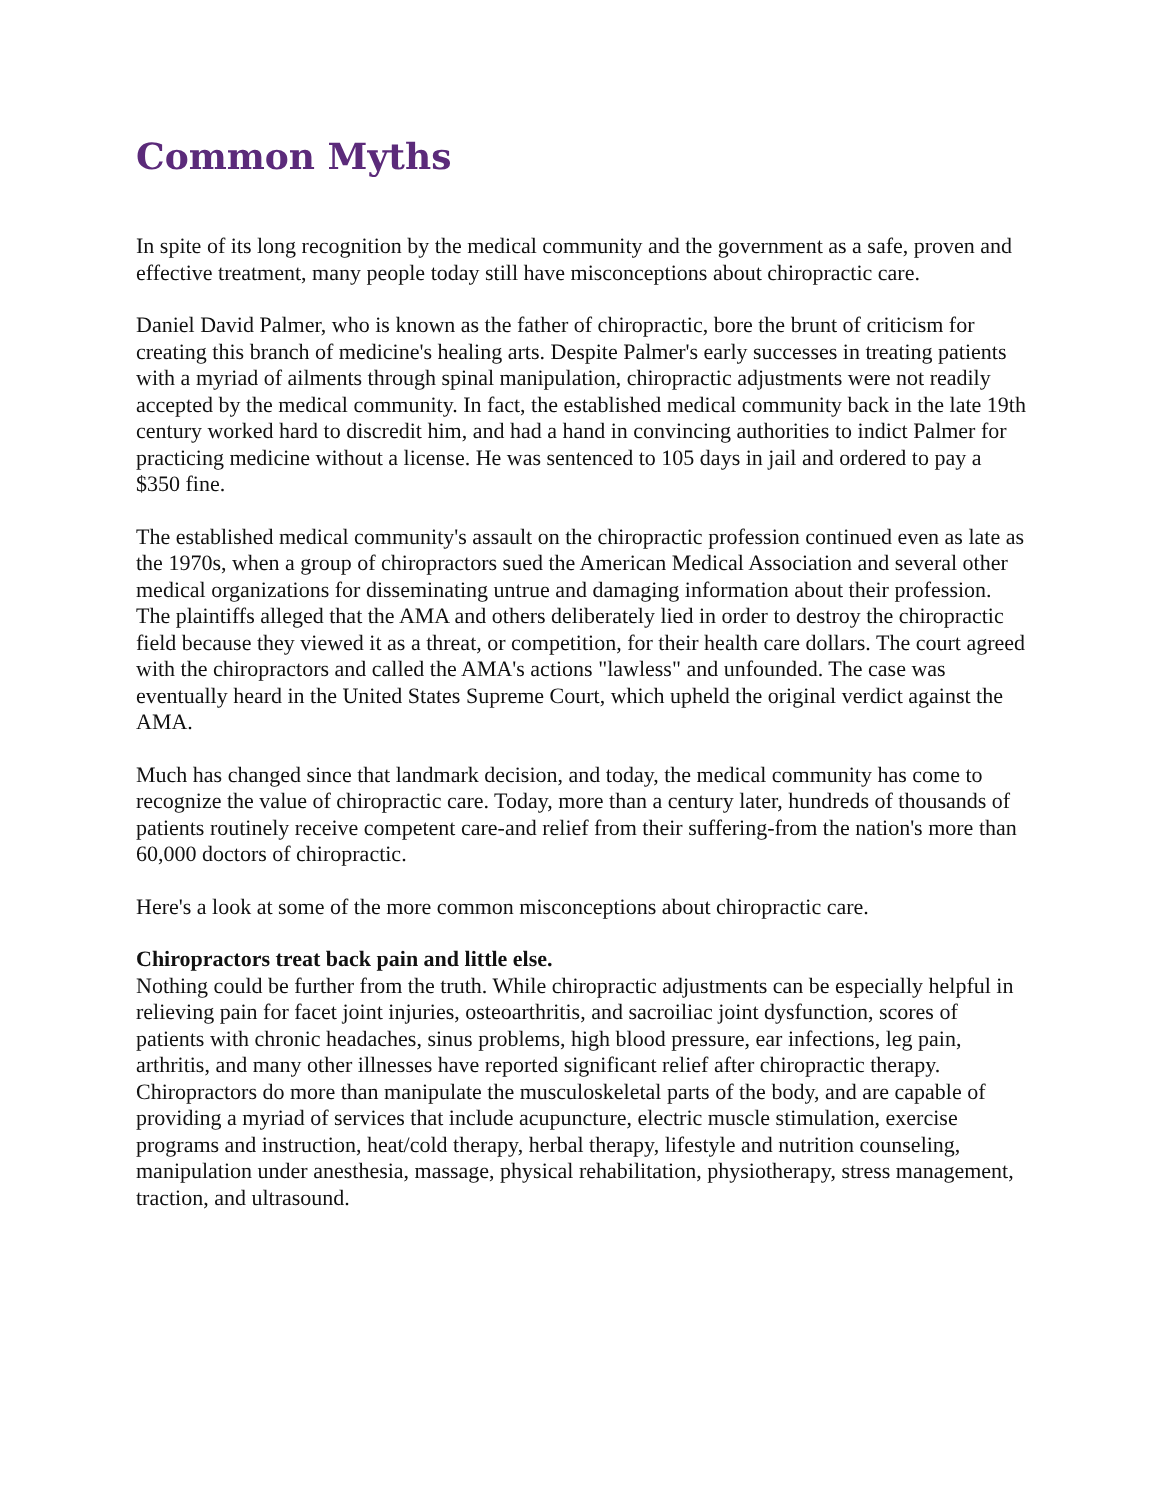Common Myths
In spite of its long recognition by the medical community and the government as a safe, proven and effective treatment, many people today still have misconceptions about chiropractic care.
Daniel David Palmer, who is known as the father of chiropractic, bore the brunt of criticism for creating this branch of medicine's healing arts. Despite Palmer's early successes in treating patients with a myriad of ailments through spinal manipulation, chiropractic adjustments were not readily accepted by the medical community. In fact, the established medical community back in the late 19th century worked hard to discredit him, and had a hand in convincing authorities to indict Palmer for practicing medicine without a license. He was sentenced to 105 days in jail and ordered to pay a $350 fine.
The established medical community's assault on the chiropractic profession continued even as late as the 1970s, when a group of chiropractors sued the American Medical Association and several other medical organizations for disseminating untrue and damaging information about their profession. The plaintiffs alleged that the AMA and others deliberately lied in order to destroy the chiropractic field because they viewed it as a threat, or competition, for their health care dollars. The court agreed with the chiropractors and called the AMA's actions "lawless" and unfounded. The case was eventually heard in the United States Supreme Court, which upheld the original verdict against the AMA.
Much has changed since that landmark decision, and today, the medical community has come to recognize the value of chiropractic care. Today, more than a century later, hundreds of thousands of patients routinely receive competent care-and relief from their suffering-from the nation's more than 60,000 doctors of chiropractic.
Here's a look at some of the more common misconceptions about chiropractic care.
Chiropractors treat back pain and little else.
Nothing could be further from the truth. While chiropractic adjustments can be especially helpful in relieving pain for facet joint injuries, osteoarthritis, and sacroiliac joint dysfunction, scores of patients with chronic headaches, sinus problems, high blood pressure, ear infections, leg pain, arthritis, and many other illnesses have reported significant relief after chiropractic therapy. Chiropractors do more than manipulate the musculoskeletal parts of the body, and are capable of providing a myriad of services that include acupuncture, electric muscle stimulation, exercise programs and instruction, heat/cold therapy, herbal therapy, lifestyle and nutrition counseling, manipulation under anesthesia, massage, physical rehabilitation, physiotherapy, stress management, traction, and ultrasound.